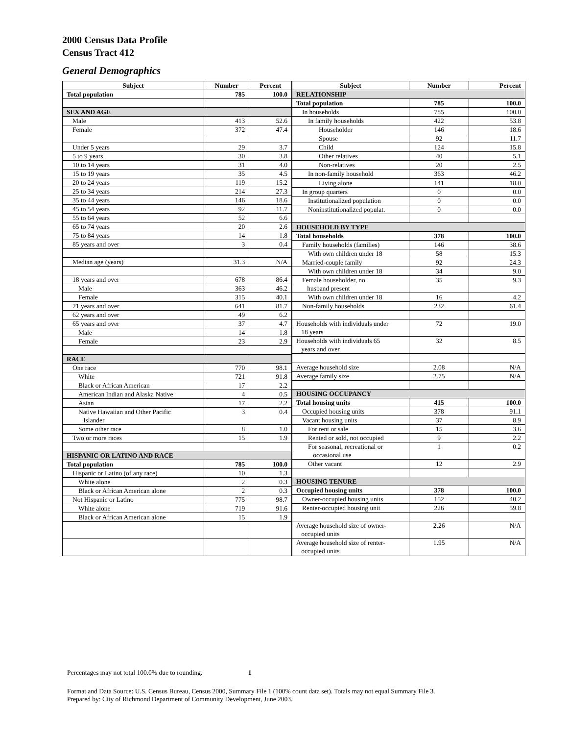2000 Census Data Profile
Census Tract 412
General Demographics
| Subject | Number | Percent |
| --- | --- | --- |
| Total population | 785 | 100.0 |
| SEX AND AGE | | |
| Male | 413 | 52.6 |
| Female | 372 | 47.4 |
| Under 5 years | 29 | 3.7 |
| 5 to 9 years | 30 | 3.8 |
| 10 to 14 years | 31 | 4.0 |
| 15 to 19 years | 35 | 4.5 |
| 20 to 24 years | 119 | 15.2 |
| 25 to 34 years | 214 | 27.3 |
| 35 to 44 years | 146 | 18.6 |
| 45 to 54 years | 92 | 11.7 |
| 55 to 64 years | 52 | 6.6 |
| 65 to 74 years | 20 | 2.6 |
| 75 to 84 years | 14 | 1.8 |
| 85 years and over | 3 | 0.4 |
| Median age (years) | 31.3 | N/A |
| 18 years and over | 678 | 86.4 |
| Male | 363 | 46.2 |
| Female | 315 | 40.1 |
| 21 years and over | 641 | 81.7 |
| 62 years and over | 49 | 6.2 |
| 65 years and over | 37 | 4.7 |
| Male | 14 | 1.8 |
| Female | 23 | 2.9 |
| RACE | | |
| One race | 770 | 98.1 |
| White | 721 | 91.8 |
| Black or African American | 17 | 2.2 |
| American Indian and Alaska Native | 4 | 0.5 |
| Asian | 17 | 2.2 |
| Native Hawaiian and Other Pacific Islander | 3 | 0.4 |
| Some other race | 8 | 1.0 |
| Two or more races | 15 | 1.9 |
| HISPANIC OR LATINO AND RACE | | |
| Total population | 785 | 100.0 |
| Hispanic or Latino (of any race) | 10 | 1.3 |
| White alone | 2 | 0.3 |
| Black or African American alone | 2 | 0.3 |
| Not Hispanic or Latino | 775 | 98.7 |
| White alone | 719 | 91.6 |
| Black or African American alone | 15 | 1.9 |
| Subject | Number | Percent |
| --- | --- | --- |
| RELATIONSHIP | | |
| Total population | 785 | 100.0 |
| In households | 785 | 100.0 |
| In family households | 422 | 53.8 |
| Householder | 146 | 18.6 |
| Spouse | 92 | 11.7 |
| Child | 124 | 15.8 |
| Other relatives | 40 | 5.1 |
| Non-relatives | 20 | 2.5 |
| In non-family household | 363 | 46.2 |
| Living alone | 141 | 18.0 |
| In group quarters | 0 | 0.0 |
| Institutionalized population | 0 | 0.0 |
| Noninstitutionalized populat. | 0 | 0.0 |
| HOUSEHOLD BY TYPE | | |
| Total households | 378 | 100.0 |
| Family households (families) | 146 | 38.6 |
| With own children under 18 | 58 | 15.3 |
| Married-couple family | 92 | 24.3 |
| With own children under 18 | 34 | 9.0 |
| Female householder, no husband present | 35 | 9.3 |
| With own children under 18 | 16 | 4.2 |
| Non-family households | 232 | 61.4 |
| Households with individuals under 18 years | 72 | 19.0 |
| Households with individuals 65 years and over | 32 | 8.5 |
| Average household size | 2.08 | N/A |
| Average family size | 2.75 | N/A |
| HOUSING OCCUPANCY | | |
| Total housing units | 415 | 100.0 |
| Occupied housing units | 378 | 91.1 |
| Vacant housing units | 37 | 8.9 |
| For rent or sale | 15 | 3.6 |
| Rented or sold, not occupied | 9 | 2.2 |
| For seasonal, recreational or occasional use | 1 | 0.2 |
| Other vacant | 12 | 2.9 |
| HOUSING TENURE | | |
| Occupied housing units | 378 | 100.0 |
| Owner-occupied housing units | 152 | 40.2 |
| Renter-occupied housing unit | 226 | 59.8 |
| Average household size of owner- occupied units | 2.26 | N/A |
| Average household size of renter- occupied units | 1.95 | N/A |
Percentages may not total 100.0% due to rounding. 1
Format and Data Source: U.S. Census Bureau, Census 2000, Summary File 1 (100% count data set). Totals may not equal Summary File 3.
Prepared by: City of Richmond Department of Community Development, June 2003.